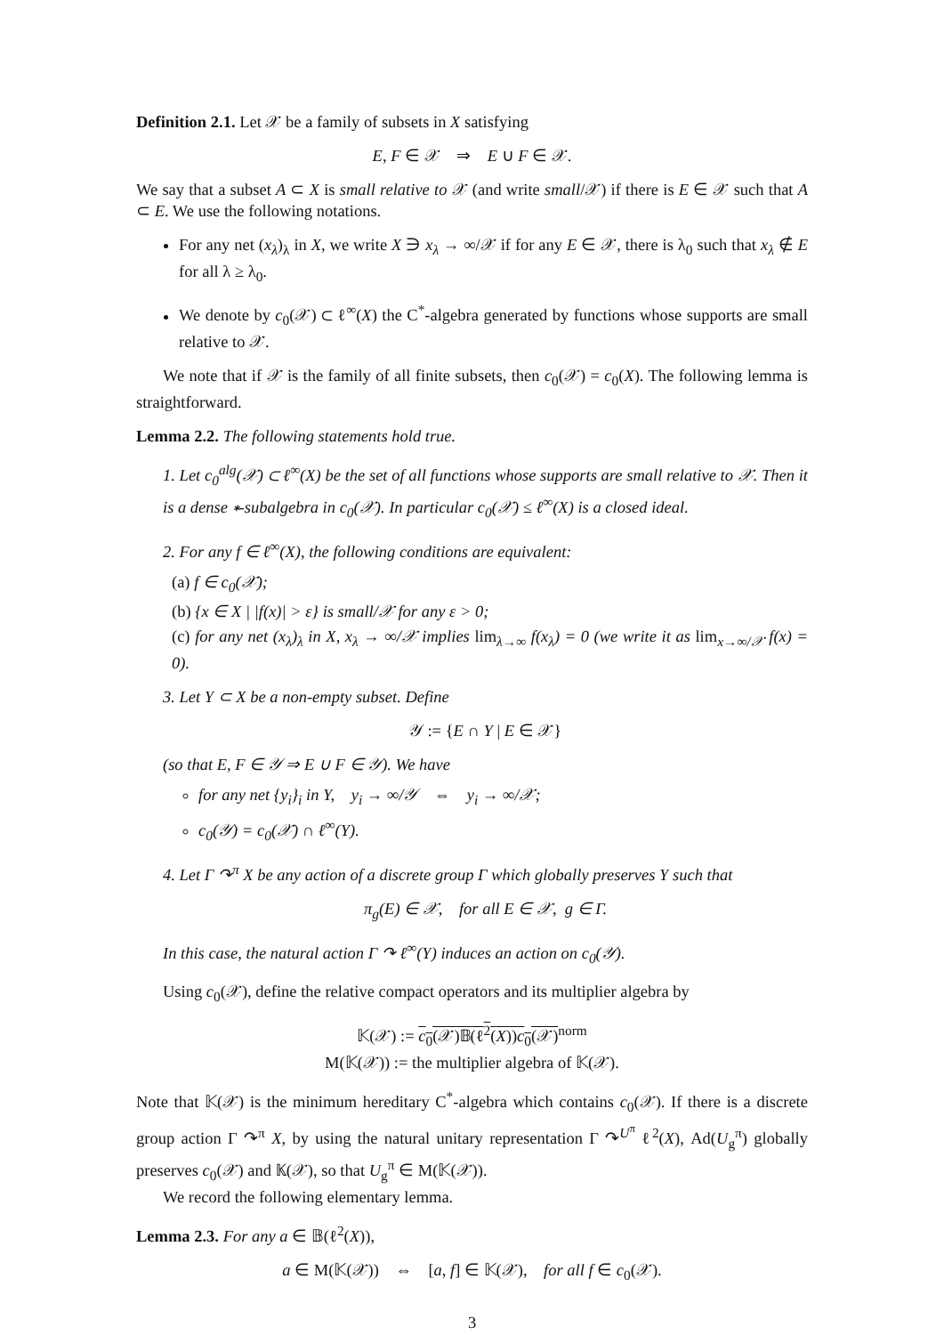Definition 2.1. Let 𝒳 be a family of subsets in X satisfying
E, F ∈ 𝒳 ⇒ E ∪ F ∈ 𝒳.
We say that a subset A ⊂ X is small relative to 𝒳 (and write small/𝒳) if there is E ∈ 𝒳 such that A ⊂ E. We use the following notations.
For any net (x<sub>λ</sub>)<sub>λ</sub> in X, we write X ∋ x<sub>λ</sub> → ∞/𝒳 if for any E ∈ 𝒳, there is λ<sub>0</sub> such that x<sub>λ</sub> ∉ E for all λ ≥ λ<sub>0</sub>.
We denote by c<sub>0</sub>(𝒳) ⊂ ℓ<sup>∞</sup>(X) the C<sup>*</sup>-algebra generated by functions whose supports are small relative to 𝒳.
We note that if 𝒳 is the family of all finite subsets, then c<sub>0</sub>(𝒳) = c<sub>0</sub>(X). The following lemma is straightforward.
Lemma 2.2. The following statements hold true.
1. Let c<sub>0</sub><sup>alg</sup>(𝒳) ⊂ ℓ<sup>∞</sup>(X) be the set of all functions whose supports are small relative to 𝒳. Then it is a dense ∗-subalgebra in c<sub>0</sub>(𝒳). In particular c<sub>0</sub>(𝒳) ≤ ℓ<sup>∞</sup>(X) is a closed ideal.
2. For any f ∈ ℓ<sup>∞</sup>(X), the following conditions are equivalent:
(a) f ∈ c<sub>0</sub>(𝒳);
(b) {x ∈ X | |f(x)| > ε} is small/𝒳 for any ε > 0;
(c) for any net (x<sub>λ</sub>)<sub>λ</sub> in X, x<sub>λ</sub> → ∞/𝒳 implies lim<sub>λ→∞</sub> f(x<sub>λ</sub>) = 0 (we write it as lim<sub>x→∞/𝒳</sub> f(x) = 0).
3. Let Y ⊂ X be a non-empty subset. Define
𝒴 := {E ∩ Y | E ∈ 𝒳}
(so that E, F ∈ 𝒴 ⇒ E ∪ F ∈ 𝒴). We have
for any net {y<sub>i</sub>}<sub>i</sub> in Y, y<sub>i</sub> → ∞/𝒴 ⇔ y<sub>i</sub> → ∞/𝒳;
c<sub>0</sub>(𝒴) = c<sub>0</sub>(𝒳) ∩ ℓ<sup>∞</sup>(Y).
4. Let Γ ↷<sup>π</sup> X be any action of a discrete group Γ which globally preserves Y such that
π<sub>g</sub>(E) ∈ 𝒳, for all E ∈ 𝒳, g ∈ Γ.
In this case, the natural action Γ ↷ ℓ<sup>∞</sup>(Y) induces an action on c<sub>0</sub>(𝒴).
Using c<sub>0</sub>(𝒳), define the relative compact operators and its multiplier algebra by
𝕂(𝒳) := c<sub>0</sub>(𝒳)𝔹(ℓ<sup>2</sup>(X))c<sub>0</sub>(𝒳)<sup>norm</sup>
M(𝕂(𝒳)) := the multiplier algebra of 𝕂(𝒳).
Note that 𝕂(𝒳) is the minimum hereditary C<sup>*</sup>-algebra which contains c<sub>0</sub>(𝒳). If there is a discrete group action Γ ↷<sup>π</sup> X, by using the natural unitary representation Γ ↷<sup>U<sup>π</sup></sup> ℓ<sup>2</sup>(X), Ad(U<sub>g</sub><sup>π</sup>) globally preserves c<sub>0</sub>(𝒳) and 𝕂(𝒳), so that U<sub>g</sub><sup>π</sup> ∈ M(𝕂(𝒳)).
We record the following elementary lemma.
Lemma 2.3. For any a ∈ 𝔹(ℓ<sup>2</sup>(X)),
a ∈ M(𝕂(𝒳)) ⇔ [a, f] ∈ 𝕂(𝒳), for all f ∈ c<sub>0</sub>(𝒳).
3